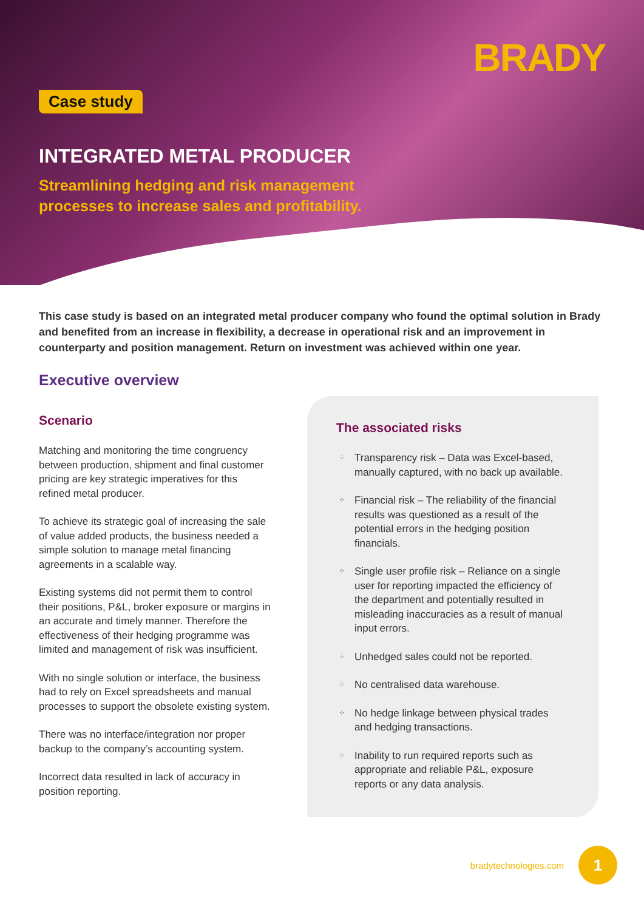BRADY
Case study
INTEGRATED METAL PRODUCER
Streamlining hedging and risk management
processes to increase sales and profitability.
This case study is based on an integrated metal producer company who found the optimal solution in Brady and benefited from an increase in flexibility, a decrease in operational risk and an improvement in counterparty and position management. Return on investment was achieved within one year.
Executive overview
Scenario
Matching and monitoring the time congruency between production, shipment and final customer pricing are key strategic imperatives for this refined metal producer.
To achieve its strategic goal of increasing the sale of value added products, the business needed a simple solution to manage metal financing agreements in a scalable way.
Existing systems did not permit them to control their positions, P&L, broker exposure or margins in an accurate and timely manner. Therefore the effectiveness of their hedging programme was limited and management of risk was insufficient.
With no single solution or interface, the business had to rely on Excel spreadsheets and manual processes to support the obsolete existing system.
There was no interface/integration nor proper backup to the company’s accounting system.
Incorrect data resulted in lack of accuracy in position reporting.
The associated risks
⁘ Transparency risk – Data was Excel-based, manually captured, with no back up available.
⁘ Financial risk – The reliability of the financial results was questioned as a result of the potential errors in the hedging position financials.
⁘ Single user profile risk – Reliance on a single user for reporting impacted the efficiency of the department and potentially resulted in misleading inaccuracies as a result of manual input errors.
⁘ Unhedged sales could not be reported.
⁘ No centralised data warehouse.
⁘ No hedge linkage between physical trades and hedging transactions.
⁘ Inability to run required reports such as appropriate and reliable P&L, exposure reports or any data analysis.
bradytechnologies.com
1